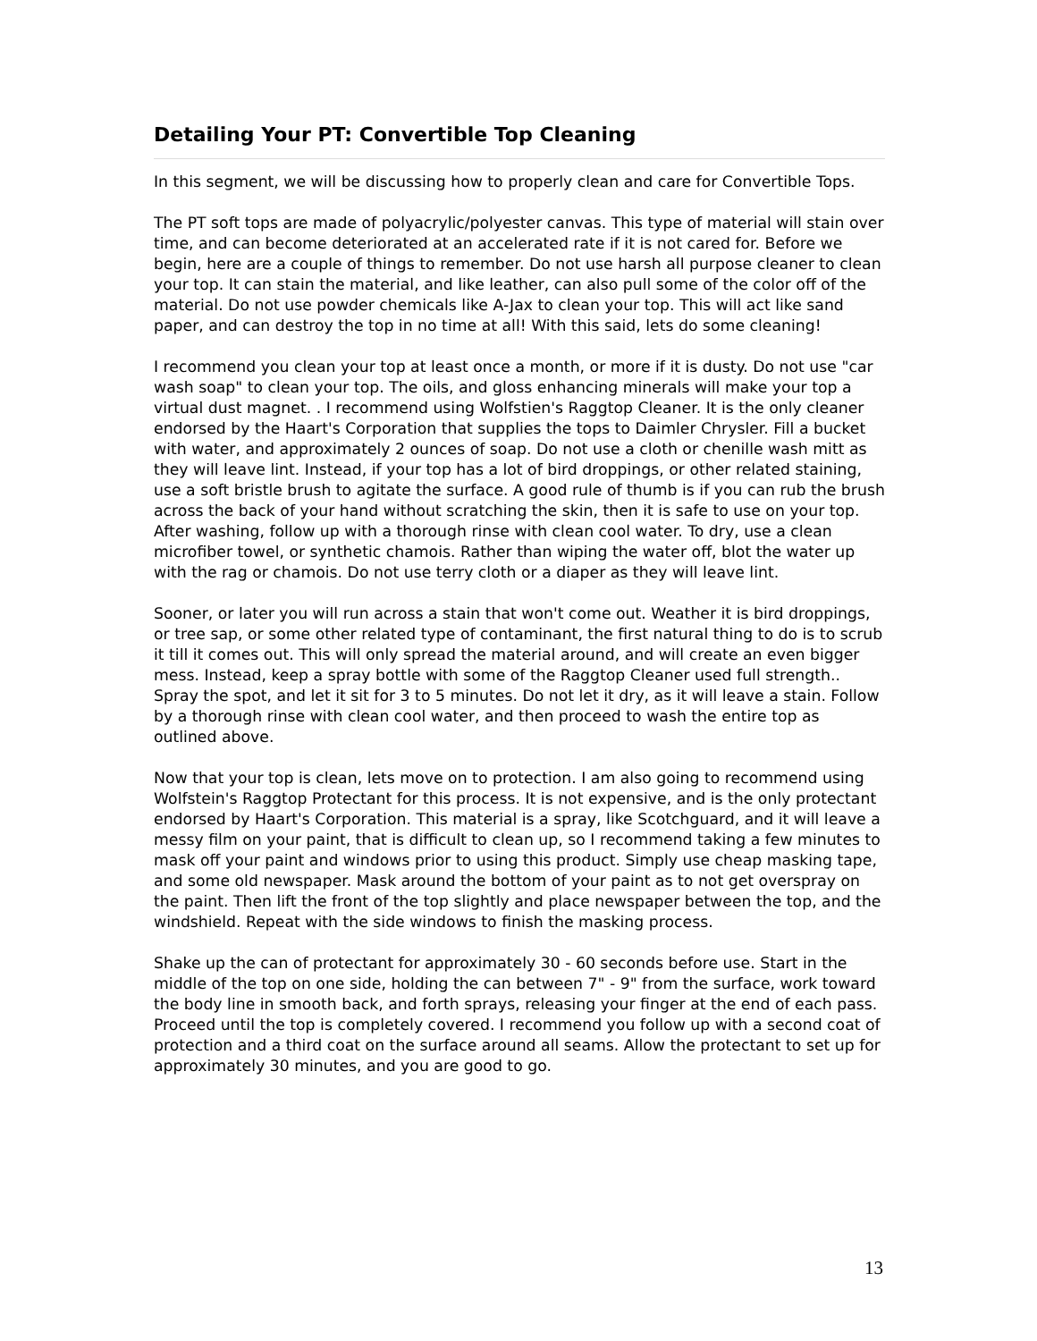Detailing Your PT: Convertible Top Cleaning
In this segment, we will be discussing how to properly clean and care for Convertible Tops.
The PT soft tops are made of polyacrylic/polyester canvas. This type of material will stain over time, and can become deteriorated at an accelerated rate if it is not cared for. Before we begin, here are a couple of things to remember. Do not use harsh all purpose cleaner to clean your top. It can stain the material, and like leather, can also pull some of the color off of the material. Do not use powder chemicals like A-Jax to clean your top. This will act like sand paper, and can destroy the top in no time at all! With this said, lets do some cleaning!
I recommend you clean your top at least once a month, or more if it is dusty. Do not use "car wash soap" to clean your top. The oils, and gloss enhancing minerals will make your top a virtual dust magnet. . I recommend using Wolfstien's Raggtop Cleaner. It is the only cleaner endorsed by the Haart's Corporation that supplies the tops to Daimler Chrysler. Fill a bucket with water, and approximately 2 ounces of soap. Do not use a cloth or chenille wash mitt as they will leave lint. Instead, if your top has a lot of bird droppings, or other related staining, use a soft bristle brush to agitate the surface. A good rule of thumb is if you can rub the brush across the back of your hand without scratching the skin, then it is safe to use on your top. After washing, follow up with a thorough rinse with clean cool water. To dry, use a clean microfiber towel, or synthetic chamois. Rather than wiping the water off, blot the water up with the rag or chamois. Do not use terry cloth or a diaper as they will leave lint.
Sooner, or later you will run across a stain that won't come out. Weather it is bird droppings, or tree sap, or some other related type of contaminant, the first natural thing to do is to scrub it till it comes out. This will only spread the material around, and will create an even bigger mess. Instead, keep a spray bottle with some of the Raggtop Cleaner used full strength.. Spray the spot, and let it sit for 3 to 5 minutes. Do not let it dry, as it will leave a stain. Follow by a thorough rinse with clean cool water, and then proceed to wash the entire top as outlined above.
Now that your top is clean, lets move on to protection. I am also going to recommend using Wolfstein's Raggtop Protectant for this process. It is not expensive, and is the only protectant endorsed by Haart's Corporation. This material is a spray, like Scotchguard, and it will leave a messy film on your paint, that is difficult to clean up, so I recommend taking a few minutes to mask off your paint and windows prior to using this product. Simply use cheap masking tape, and some old newspaper. Mask around the bottom of your paint as to not get overspray on the paint. Then lift the front of the top slightly and place newspaper between the top, and the windshield. Repeat with the side windows to finish the masking process.
Shake up the can of protectant for approximately 30 - 60 seconds before use. Start in the middle of the top on one side, holding the can between 7" - 9" from the surface, work toward the body line in smooth back, and forth sprays, releasing your finger at the end of each pass. Proceed until the top is completely covered. I recommend you follow up with a second coat of protection and a third coat on the surface around all seams. Allow the protectant to set up for approximately 30 minutes, and you are good to go.
13